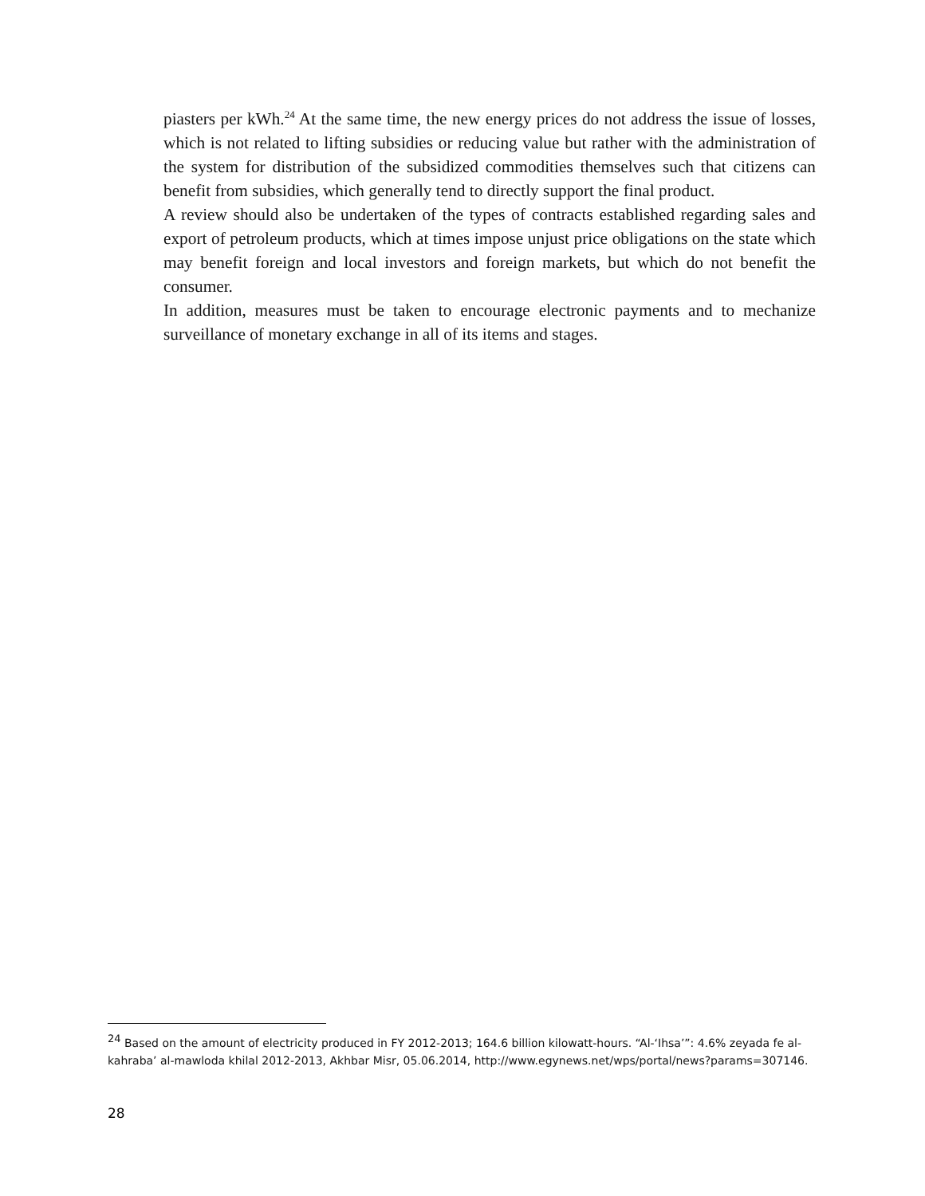piasters per kWh.<sup>24</sup> At the same time, the new energy prices do not address the issue of losses, which is not related to lifting subsidies or reducing value but rather with the administration of the system for distribution of the subsidized commodities themselves such that citizens can benefit from subsidies, which generally tend to directly support the final product.
A review should also be undertaken of the types of contracts established regarding sales and export of petroleum products, which at times impose unjust price obligations on the state which may benefit foreign and local investors and foreign markets, but which do not benefit the consumer.
In addition, measures must be taken to encourage electronic payments and to mechanize surveillance of monetary exchange in all of its items and stages.
<sup>24</sup> Based on the amount of electricity produced in FY 2012-2013; 164.6 billion kilowatt-hours. “Al-‘Ihsa’”: 4.6% zeyada fe al-kahraba’ al-mawloda khilal 2012-2013, Akhbar Misr, 05.06.2014, http://www.egynews.net/wps/portal/news?params=307146.
28